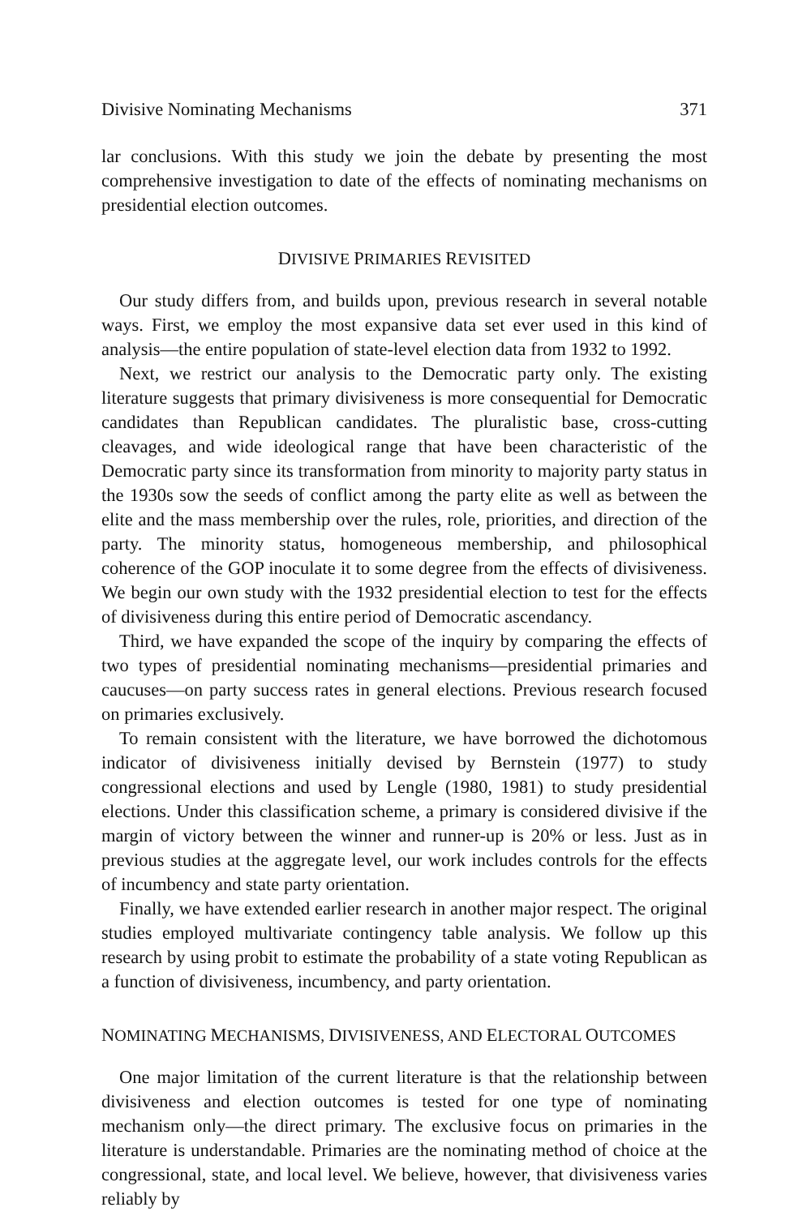Divisive Nominating Mechanisms 371
lar conclusions. With this study we join the debate by presenting the most comprehensive investigation to date of the effects of nominating mechanisms on presidential election outcomes.
DIVISIVE PRIMARIES REVISITED
Our study differs from, and builds upon, previous research in several notable ways. First, we employ the most expansive data set ever used in this kind of analysis—the entire population of state-level election data from 1932 to 1992.
Next, we restrict our analysis to the Democratic party only. The existing literature suggests that primary divisiveness is more consequential for Democratic candidates than Republican candidates. The pluralistic base, cross-cutting cleavages, and wide ideological range that have been characteristic of the Democratic party since its transformation from minority to majority party status in the 1930s sow the seeds of conflict among the party elite as well as between the elite and the mass membership over the rules, role, priorities, and direction of the party. The minority status, homogeneous membership, and philosophical coherence of the GOP inoculate it to some degree from the effects of divisiveness. We begin our own study with the 1932 presidential election to test for the effects of divisiveness during this entire period of Democratic ascendancy.
Third, we have expanded the scope of the inquiry by comparing the effects of two types of presidential nominating mechanisms—presidential primaries and caucuses—on party success rates in general elections. Previous research focused on primaries exclusively.
To remain consistent with the literature, we have borrowed the dichotomous indicator of divisiveness initially devised by Bernstein (1977) to study congressional elections and used by Lengle (1980, 1981) to study presidential elections. Under this classification scheme, a primary is considered divisive if the margin of victory between the winner and runner-up is 20% or less. Just as in previous studies at the aggregate level, our work includes controls for the effects of incumbency and state party orientation.
Finally, we have extended earlier research in another major respect. The original studies employed multivariate contingency table analysis. We follow up this research by using probit to estimate the probability of a state voting Republican as a function of divisiveness, incumbency, and party orientation.
NOMINATING MECHANISMS, DIVISIVENESS, AND ELECTORAL OUTCOMES
One major limitation of the current literature is that the relationship between divisiveness and election outcomes is tested for one type of nominating mechanism only—the direct primary. The exclusive focus on primaries in the literature is understandable. Primaries are the nominating method of choice at the congressional, state, and local level. We believe, however, that divisiveness varies reliably by